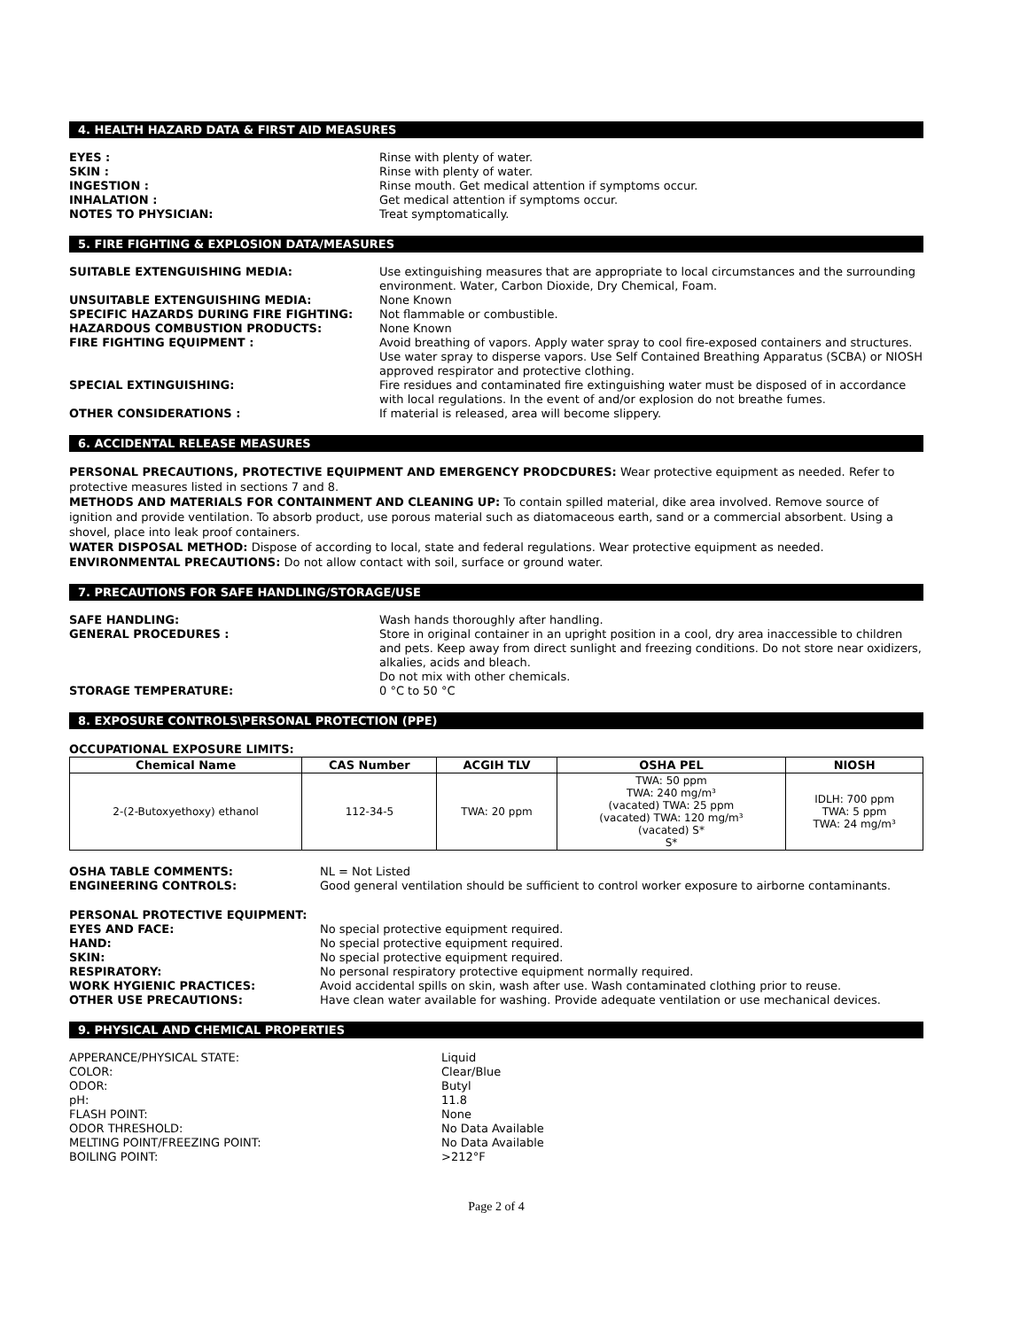4. HEALTH HAZARD DATA & FIRST AID MEASURES
EYES : Rinse with plenty of water. SKIN : Rinse with plenty of water. INGESTION : Rinse mouth. Get medical attention if symptoms occur. INHALATION : Get medical attention if symptoms occur. NOTES TO PHYSICIAN: Treat symptomatically.
5. FIRE FIGHTING & EXPLOSION DATA/MEASURES
SUITABLE EXTENGUISHING MEDIA: Use extinguishing measures that are appropriate to local circumstances and the surrounding environment. Water, Carbon Dioxide, Dry Chemical, Foam. UNSUITABLE EXTENGUISHING MEDIA: None Known SPECIFIC HAZARDS DURING FIRE FIGHTING: Not flammable or combustible. HAZARDOUS COMBUSTION PRODUCTS: None Known FIRE FIGHTING EQUIPMENT : Avoid breathing of vapors. Apply water spray to cool fire-exposed containers and structures. Use water spray to disperse vapors. Use Self Contained Breathing Apparatus (SCBA) or NIOSH approved respirator and protective clothing. SPECIAL EXTINGUISHING: Fire residues and contaminated fire extinguishing water must be disposed of in accordance with local regulations. In the event of and/or explosion do not breathe fumes. OTHER CONSIDERATIONS : If material is released, area will become slippery.
6. ACCIDENTAL RELEASE MEASURES
PERSONAL PRECAUTIONS, PROTECTIVE EQUIPMENT AND EMERGENCY PRODCDURES: Wear protective equipment as needed. Refer to protective measures listed in sections 7 and 8.
METHODS AND MATERIALS FOR CONTAINMENT AND CLEANING UP: To contain spilled material, dike area involved. Remove source of ignition and provide ventilation. To absorb product, use porous material such as diatomaceous earth, sand or a commercial absorbent. Using a shovel, place into leak proof containers.
WATER DISPOSAL METHOD: Dispose of according to local, state and federal regulations. Wear protective equipment as needed.
ENVIRONMENTAL PRECAUTIONS: Do not allow contact with soil, surface or ground water.
7. PRECAUTIONS FOR SAFE HANDLING/STORAGE/USE
SAFE HANDLING: Wash hands thoroughly after handling. GENERAL PROCEDURES : Store in original container in an upright position in a cool, dry area inaccessible to children and pets. Keep away from direct sunlight and freezing conditions. Do not store near oxidizers, alkalies, acids and bleach.
Do not mix with other chemicals. STORAGE TEMPERATURE: 0 °C to 50 °C
8. EXPOSURE CONTROLS\PERSONAL PROTECTION (PPE)
OCCUPATIONAL EXPOSURE LIMITS:
| Chemical Name | CAS Number | ACGIH TLV | OSHA PEL | NIOSH |
| --- | --- | --- | --- | --- |
| 2-(2-Butoxyethoxy) ethanol | 112-34-5 | TWA: 20 ppm | TWA: 50 ppm TWA: 240 mg/m³ (vacated) TWA: 25 ppm (vacated) TWA: 120 mg/m³ (vacated) S* S* | IDLH: 700 ppm TWA: 5 ppm TWA: 24 mg/m³ |
OSHA TABLE COMMENTS: NL = Not Listed ENGINEERING CONTROLS: Good general ventilation should be sufficient to control worker exposure to airborne contaminants.
PERSONAL PROTECTIVE EQUIPMENT:
EYES AND FACE: No special protective equipment required. HAND: No special protective equipment required. SKIN: No special protective equipment required. RESPIRATORY: No personal respiratory protective equipment normally required. WORK HYGIENIC PRACTICES: Avoid accidental spills on skin, wash after use. Wash contaminated clothing prior to reuse. OTHER USE PRECAUTIONS: Have clean water available for washing. Provide adequate ventilation or use mechanical devices.
9. PHYSICAL AND CHEMICAL PROPERTIES
APPERANCE/PHYSICAL STATE: Liquid COLOR: Clear/Blue ODOR: Butyl pH: 11.8 FLASH POINT: None ODOR THRESHOLD: No Data Available MELTING POINT/FREEZING POINT: No Data Available BOILING POINT: >212°F
Page 2 of 4